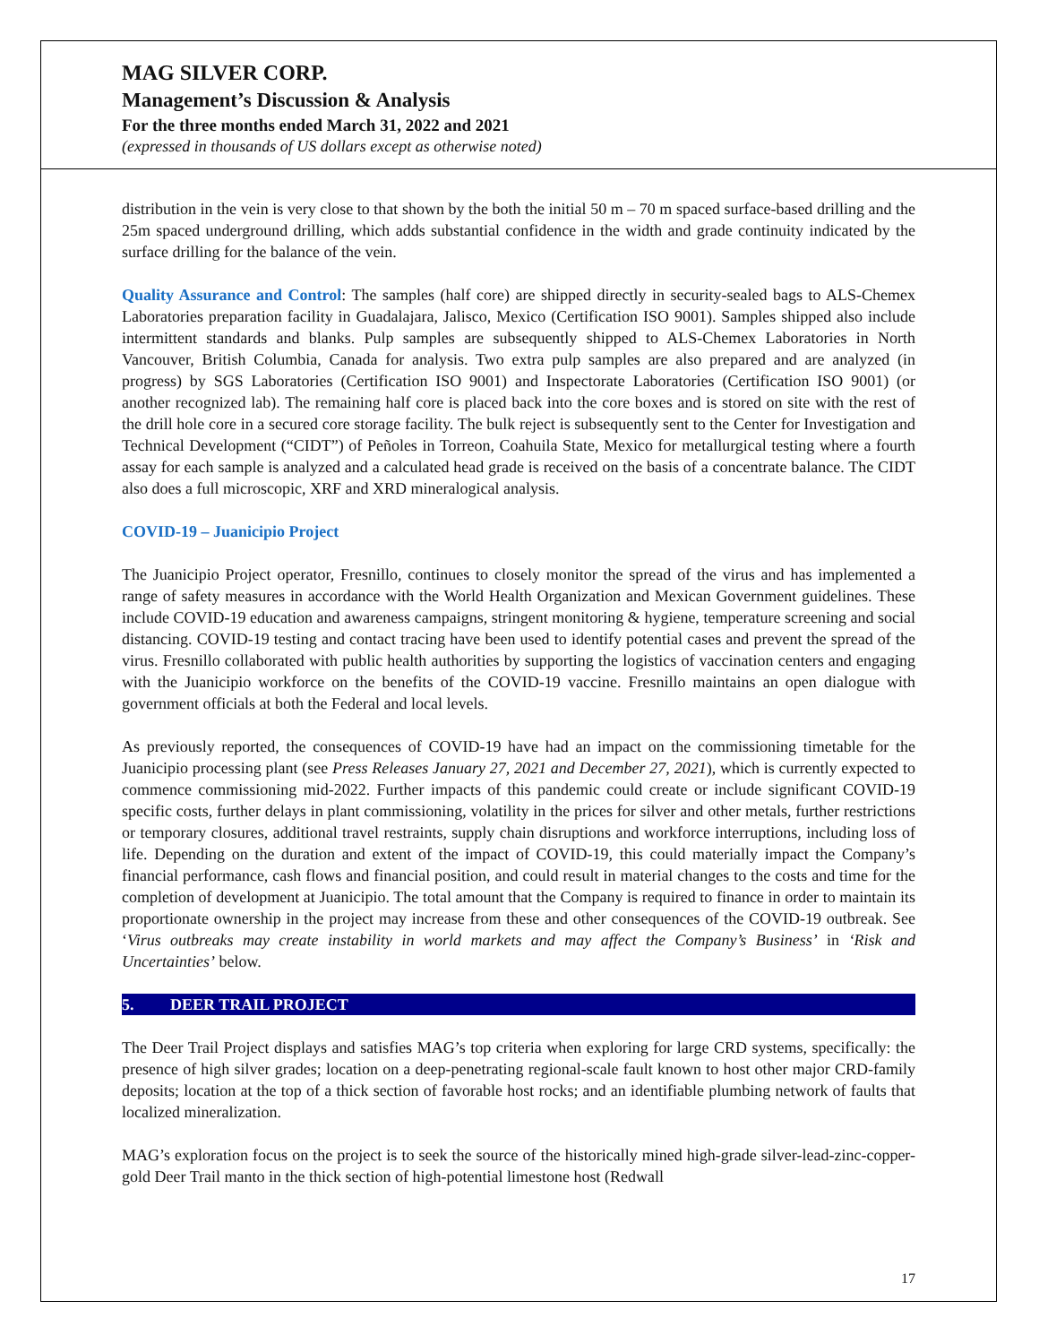MAG SILVER CORP.
Management’s Discussion & Analysis
For the three months ended March 31, 2022 and 2021
(expressed in thousands of US dollars except as otherwise noted)
distribution in the vein is very close to that shown by the both the initial 50 m – 70 m spaced surface-based drilling and the 25m spaced underground drilling, which adds substantial confidence in the width and grade continuity indicated by the surface drilling for the balance of the vein.
Quality Assurance and Control: The samples (half core) are shipped directly in security-sealed bags to ALS-Chemex Laboratories preparation facility in Guadalajara, Jalisco, Mexico (Certification ISO 9001). Samples shipped also include intermittent standards and blanks. Pulp samples are subsequently shipped to ALS-Chemex Laboratories in North Vancouver, British Columbia, Canada for analysis. Two extra pulp samples are also prepared and are analyzed (in progress) by SGS Laboratories (Certification ISO 9001) and Inspectorate Laboratories (Certification ISO 9001) (or another recognized lab). The remaining half core is placed back into the core boxes and is stored on site with the rest of the drill hole core in a secured core storage facility. The bulk reject is subsequently sent to the Center for Investigation and Technical Development (“CIDT”) of Peñoles in Torreon, Coahuila State, Mexico for metallurgical testing where a fourth assay for each sample is analyzed and a calculated head grade is received on the basis of a concentrate balance. The CIDT also does a full microscopic, XRF and XRD mineralogical analysis.
COVID-19 – Juanicipio Project
The Juanicipio Project operator, Fresnillo, continues to closely monitor the spread of the virus and has implemented a range of safety measures in accordance with the World Health Organization and Mexican Government guidelines. These include COVID-19 education and awareness campaigns, stringent monitoring & hygiene, temperature screening and social distancing. COVID-19 testing and contact tracing have been used to identify potential cases and prevent the spread of the virus. Fresnillo collaborated with public health authorities by supporting the logistics of vaccination centers and engaging with the Juanicipio workforce on the benefits of the COVID-19 vaccine. Fresnillo maintains an open dialogue with government officials at both the Federal and local levels.
As previously reported, the consequences of COVID-19 have had an impact on the commissioning timetable for the Juanicipio processing plant (see Press Releases January 27, 2021 and December 27, 2021), which is currently expected to commence commissioning mid-2022. Further impacts of this pandemic could create or include significant COVID-19 specific costs, further delays in plant commissioning, volatility in the prices for silver and other metals, further restrictions or temporary closures, additional travel restraints, supply chain disruptions and workforce interruptions, including loss of life. Depending on the duration and extent of the impact of COVID-19, this could materially impact the Company’s financial performance, cash flows and financial position, and could result in material changes to the costs and time for the completion of development at Juanicipio. The total amount that the Company is required to finance in order to maintain its proportionate ownership in the project may increase from these and other consequences of the COVID-19 outbreak. See ‘Virus outbreaks may create instability in world markets and may affect the Company’s Business’ in ‘Risk and Uncertainties’ below.
5. DEER TRAIL PROJECT
The Deer Trail Project displays and satisfies MAG’s top criteria when exploring for large CRD systems, specifically: the presence of high silver grades; location on a deep-penetrating regional-scale fault known to host other major CRD-family deposits; location at the top of a thick section of favorable host rocks; and an identifiable plumbing network of faults that localized mineralization.
MAG’s exploration focus on the project is to seek the source of the historically mined high-grade silver-lead-zinc-copper-gold Deer Trail manto in the thick section of high-potential limestone host (Redwall
17